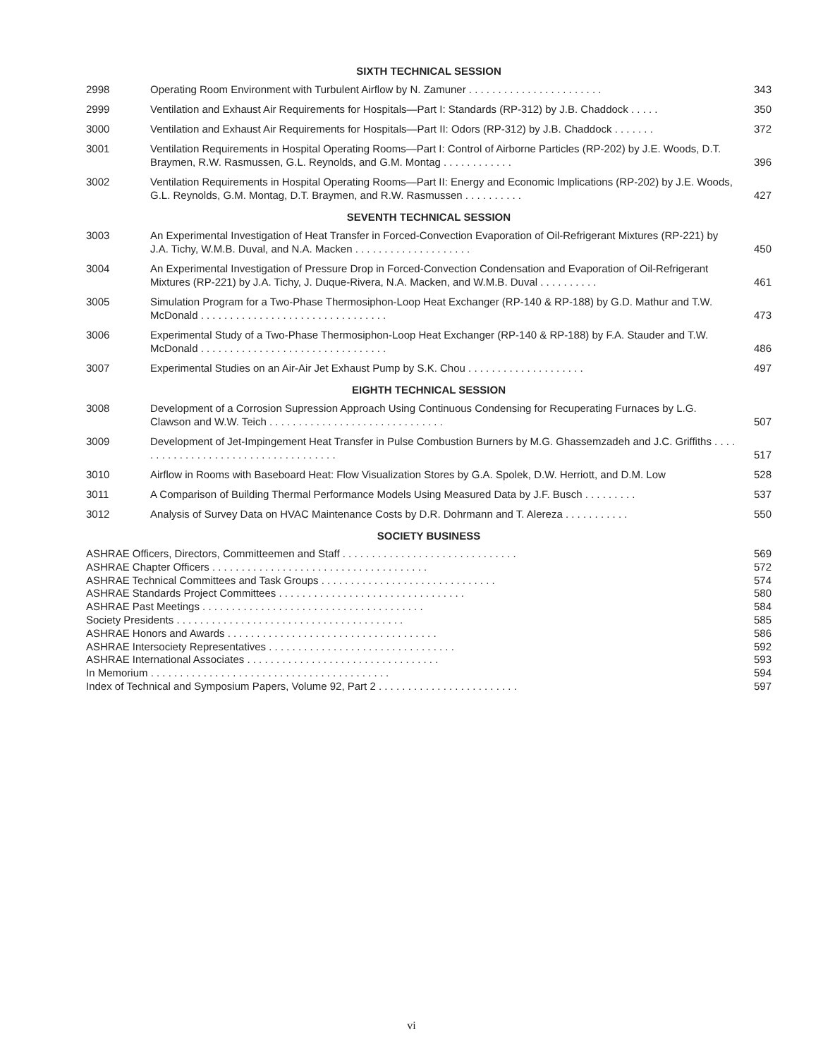SIXTH TECHNICAL SESSION
| 2998 | Operating Room Environment with Turbulent Airflow by N. Zamuner . . . . . . . . . . . . . . . . . . . . . . . | 343 |
| 2999 | Ventilation and Exhaust Air Requirements for Hospitals—Part I: Standards (RP-312) by J.B. Chaddock . . . . . | 350 |
| 3000 | Ventilation and Exhaust Air Requirements for Hospitals—Part II: Odors (RP-312) by J.B. Chaddock . . . . . . . | 372 |
| 3001 | Ventilation Requirements in Hospital Operating Rooms—Part I: Control of Airborne Particles (RP-202) by J.E. Woods, D.T. Braymen, R.W. Rasmussen, G.L. Reynolds, and G.M. Montag . . . . . . . . . . . . | 396 |
| 3002 | Ventilation Requirements in Hospital Operating Rooms—Part II: Energy and Economic Implications (RP-202) by J.E. Woods, G.L. Reynolds, G.M. Montag, D.T. Braymen, and R.W. Rasmussen . . . . . . . . . . | 427 |
SEVENTH TECHNICAL SESSION
| 3003 | An Experimental Investigation of Heat Transfer in Forced-Convection Evaporation of Oil-Refrigerant Mixtures (RP-221) by J.A. Tichy, W.M.B. Duval, and N.A. Macken . . . . . . . . . . . . . . . . . . . . | 450 |
| 3004 | An Experimental Investigation of Pressure Drop in Forced-Convection Condensation and Evaporation of Oil-Refrigerant Mixtures (RP-221) by J.A. Tichy, J. Duque-Rivera, N.A. Macken, and W.M.B. Duval . . . . . . . . . . | 461 |
| 3005 | Simulation Program for a Two-Phase Thermosiphon-Loop Heat Exchanger (RP-140 & RP-188) by G.D. Mathur and T.W. McDonald . . . . . . . . . . . . . . . . . . . . . . . . . . . . . . . . | 473 |
| 3006 | Experimental Study of a Two-Phase Thermosiphon-Loop Heat Exchanger (RP-140 & RP-188) by F.A. Stauder and T.W. McDonald . . . . . . . . . . . . . . . . . . . . . . . . . . . . . . . . | 486 |
| 3007 | Experimental Studies on an Air-Air Jet Exhaust Pump by S.K. Chou . . . . . . . . . . . . . . . . . . . . | 497 |
EIGHTH TECHNICAL SESSION
| 3008 | Development of a Corrosion Supression Approach Using Continuous Condensing for Recuperating Furnaces by L.G. Clawson and W.W. Teich . . . . . . . . . . . . . . . . . . . . . . . . . . . . . . | 507 |
| 3009 | Development of Jet-Impingement Heat Transfer in Pulse Combustion Burners by M.G. Ghassemzadeh and J.C. Griffiths . . . . . . . . . . . . . . . . . . . . . . . . . . . . . . . . . . . . | 517 |
| 3010 | Airflow in Rooms with Baseboard Heat: Flow Visualization Stores by G.A. Spolek, D.W. Herriott, and D.M. Low | 528 |
| 3011 | A Comparison of Building Thermal Performance Models Using Measured Data by J.F. Busch . . . . . . . . . | 537 |
| 3012 | Analysis of Survey Data on HVAC Maintenance Costs by D.R. Dohrmann and T. Alereza . . . . . . . . . . . | 550 |
SOCIETY BUSINESS
| ASHRAE Officers, Directors, Committeemen and Staff . . . . . . . . . . . . . . . . . . . . . . . . . . . . . . | 569 |
| ASHRAE Chapter Officers . . . . . . . . . . . . . . . . . . . . . . . . . . . . . . . . . . . . . | 572 |
| ASHRAE Technical Committees and Task Groups . . . . . . . . . . . . . . . . . . . . . . . . . . . . . . | 574 |
| ASHRAE Standards Project Committees . . . . . . . . . . . . . . . . . . . . . . . . . . . . . . . . | 580 |
| ASHRAE Past Meetings . . . . . . . . . . . . . . . . . . . . . . . . . . . . . . . . . . . . . . | 584 |
| Society Presidents . . . . . . . . . . . . . . . . . . . . . . . . . . . . . . . . . . . . . . . | 585 |
| ASHRAE Honors and Awards . . . . . . . . . . . . . . . . . . . . . . . . . . . . . . . . . . . . | 586 |
| ASHRAE Intersociety Representatives . . . . . . . . . . . . . . . . . . . . . . . . . . . . . . . . | 592 |
| ASHRAE International Associates . . . . . . . . . . . . . . . . . . . . . . . . . . . . . . . . . | 593 |
| In Memorium . . . . . . . . . . . . . . . . . . . . . . . . . . . . . . . . . . . . . . . . . | 594 |
| Index of Technical and Symposium Papers, Volume 92, Part 2 . . . . . . . . . . . . . . . . . . . . . . . . | 597 |
vi